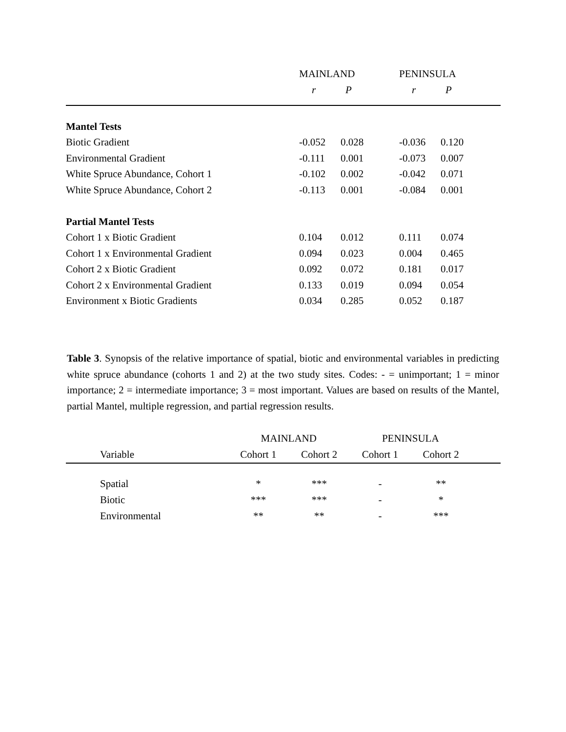| | MAINLAND | | PENINSULA | | |
| | r | P | r | P | |
| Mantel Tests | | | | | |
| Biotic Gradient | -0.052 | 0.028 | -0.036 | 0.120 | |
| Environmental Gradient | -0.111 | 0.001 | -0.073 | 0.007 | |
| White Spruce Abundance, Cohort 1 | -0.102 | 0.002 | -0.042 | 0.071 | |
| White Spruce Abundance, Cohort 2 | -0.113 | 0.001 | -0.084 | 0.001 | |
| Partial Mantel Tests | | | | | |
| Cohort 1 x Biotic Gradient | 0.104 | 0.012 | 0.111 | 0.074 | |
| Cohort 1 x Environmental Gradient | 0.094 | 0.023 | 0.004 | 0.465 | |
| Cohort 2 x Biotic Gradient | 0.092 | 0.072 | 0.181 | 0.017 | |
| Cohort 2 x Environmental Gradient | 0.133 | 0.019 | 0.094 | 0.054 | |
| Environment x Biotic Gradients | 0.034 | 0.285 | 0.052 | 0.187 | |
Table 3. Synopsis of the relative importance of spatial, biotic and environmental variables in predicting white spruce abundance (cohorts 1 and 2) at the two study sites. Codes: - = unimportant; 1 = minor importance; 2 = intermediate importance; 3 = most important. Values are based on results of the Mantel, partial Mantel, multiple regression, and partial regression results.
| | MAINLAND | | PENINSULA | | |
| Variable | Cohort 1 | Cohort 2 | Cohort 1 | Cohort 2 | |
| Spatial | * | *** | - | ** | |
| Biotic | *** | *** | - | * | |
| Environmental | ** | ** | - | *** | |